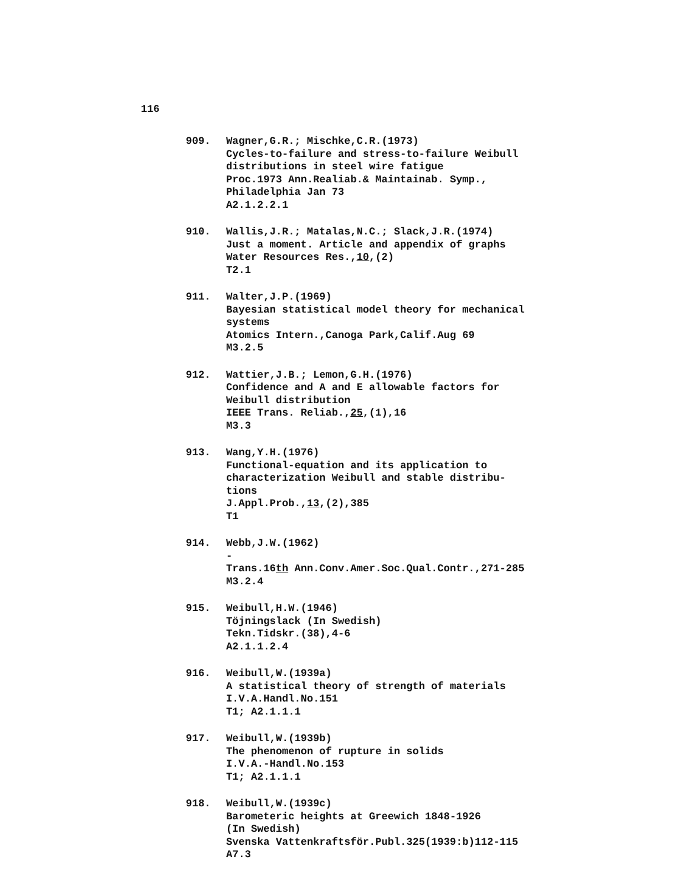116
909. Wagner,G.R.; Mischke,C.R.(1973)
Cycles-to-failure and stress-to-failure Weibull
distributions in steel wire fatigue
Proc.1973 Ann.Realiab.& Maintainab. Symp.,
Philadelphia Jan 73
A2.1.2.2.1
910. Wallis,J.R.; Matalas,N.C.; Slack,J.R.(1974)
Just a moment. Article and appendix of graphs
Water Resources Res.,10,(2)
T2.1
911. Walter,J.P.(1969)
Bayesian statistical model theory for mechanical
systems
Atomics Intern.,Canoga Park,Calif.Aug 69
M3.2.5
912. Wattier,J.B.; Lemon,G.H.(1976)
Confidence and A and E allowable factors for
Weibull distribution
IEEE Trans. Reliab.,25,(1),16
M3.3
913. Wang,Y.H.(1976)
Functional-equation and its application to
characterization Weibull and stable distribu-
tions
J.Appl.Prob.,13,(2),385
T1
914. Webb,J.W.(1962)
-
Trans.16th Ann.Conv.Amer.Soc.Qual.Contr.,271-285
M3.2.4
915. Weibull,H.W.(1946)
Töjningslack (In Swedish)
Tekn.Tidskr.(38),4-6
A2.1.1.2.4
916. Weibull,W.(1939a)
A statistical theory of strength of materials
I.V.A.Handl.No.151
T1; A2.1.1.1
917. Weibull,W.(1939b)
The phenomenon of rupture in solids
I.V.A.-Handl.No.153
T1; A2.1.1.1
918. Weibull,W.(1939c)
Barometeric heights at Greewich 1848-1926
(In Swedish)
Svenska Vattenkraftsför.Publ.325(1939:b)112-115
A7.3